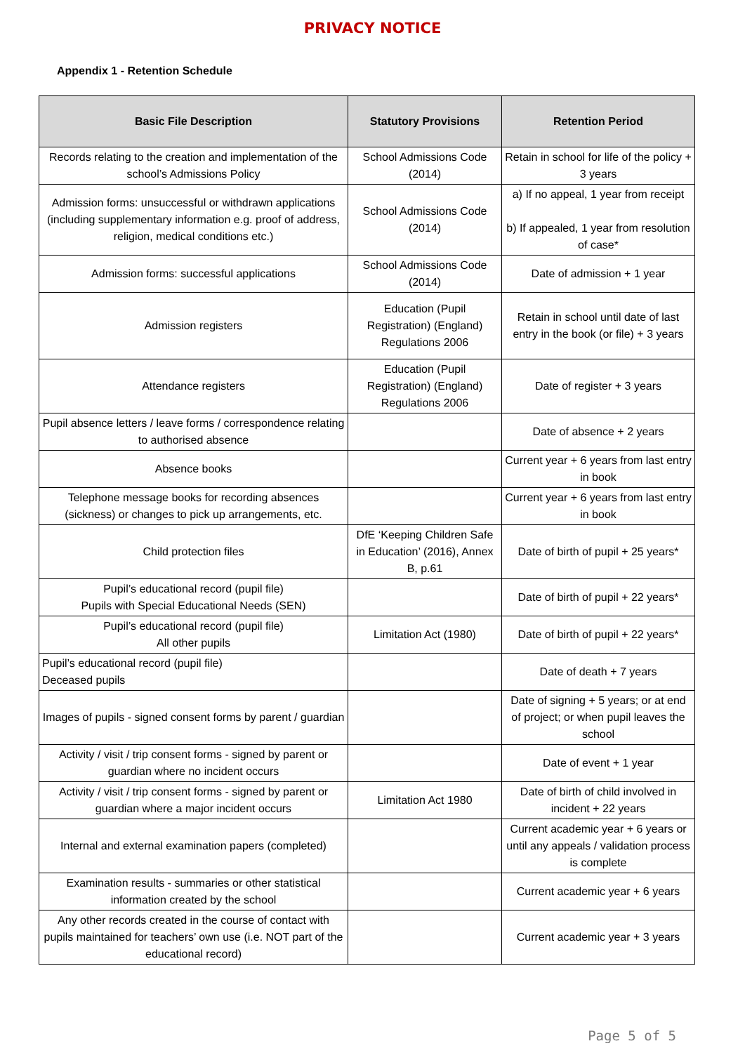PRIVACY NOTICE
Appendix 1 - Retention Schedule
| Basic File Description | Statutory Provisions | Retention Period |
| --- | --- | --- |
| Records relating to the creation and implementation of the school’s Admissions Policy | School Admissions Code (2014) | Retain in school for life of the policy + 3 years |
| Admission forms: unsuccessful or withdrawn applications (including supplementary information e.g. proof of address, religion, medical conditions etc.) | School Admissions Code (2014) | a) If no appeal, 1 year from receipt b) If appealed, 1 year from resolution of case* |
| Admission forms: successful applications | School Admissions Code (2014) | Date of admission + 1 year |
| Admission registers | Education (Pupil Registration) (England) Regulations 2006 | Retain in school until date of last entry in the book (or file) + 3 years |
| Attendance registers | Education (Pupil Registration) (England) Regulations 2006 | Date of register + 3 years |
| Pupil absence letters / leave forms / correspondence relating to authorised absence | | Date of absence + 2 years |
| Absence books | | Current year + 6 years from last entry in book |
| Telephone message books for recording absences (sickness) or changes to pick up arrangements, etc. | | Current year + 6 years from last entry in book |
| Child protection files | DfE ‘Keeping Children Safe in Education’ (2016), Annex B, p.61 | Date of birth of pupil + 25 years* |
| Pupil’s educational record (pupil file) Pupils with Special Educational Needs (SEN) | | Date of birth of pupil + 22 years* |
| Pupil’s educational record (pupil file) All other pupils | Limitation Act (1980) | Date of birth of pupil + 22 years* |
| Pupil’s educational record (pupil file) Deceased pupils | | Date of death + 7 years |
| Images of pupils - signed consent forms by parent / guardian | | Date of signing + 5 years; or at end of project; or when pupil leaves the school |
| Activity / visit / trip consent forms - signed by parent or guardian where no incident occurs | | Date of event + 1 year |
| Activity / visit / trip consent forms - signed by parent or guardian where a major incident occurs | Limitation Act 1980 | Date of birth of child involved in incident + 22 years |
| Internal and external examination papers (completed) | | Current academic year + 6 years or until any appeals / validation process is complete |
| Examination results - summaries or other statistical information created by the school | | Current academic year + 6 years |
| Any other records created in the course of contact with pupils maintained for teachers’ own use (i.e. NOT part of the educational record) | | Current academic year + 3 years |
Page 5 of 5